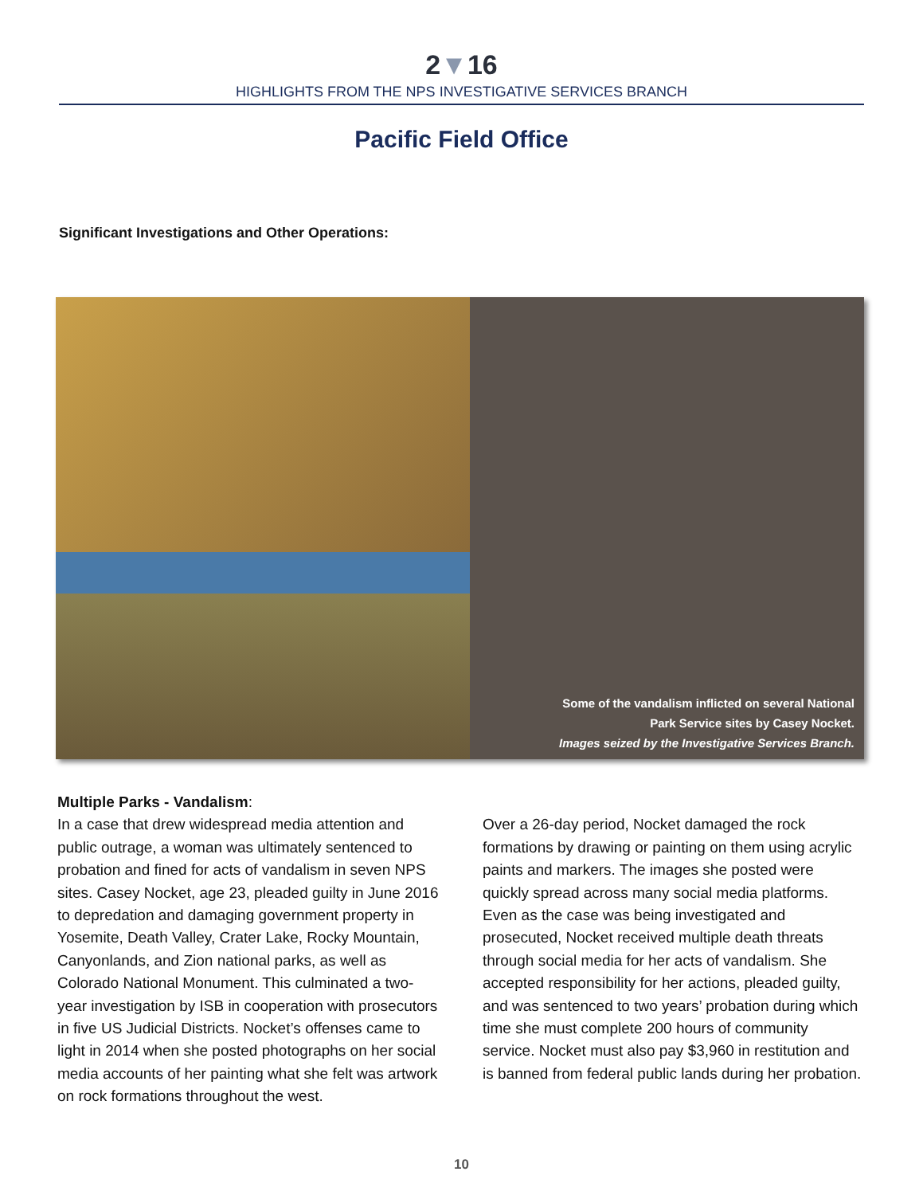2▼16
HIGHLIGHTS FROM THE NPS INVESTIGATIVE SERVICES BRANCH
Pacific Field Office
Significant Investigations and Other Operations:
Some of the vandalism inflicted on several National
Park Service sites by Casey Nocket.
Images seized by the Investigative Services Branch.
Multiple Parks - Vandalism:
In a case that drew widespread media attention and public outrage, a woman was ultimately sentenced to probation and fined for acts of vandalism in seven NPS sites. Casey Nocket, age 23, pleaded guilty in June 2016 to depredation and damaging government property in Yosemite, Death Valley, Crater Lake, Rocky Mountain, Canyonlands, and Zion national parks, as well as Colorado National Monument. This culminated a two-year investigation by ISB in cooperation with prosecutors in five US Judicial Districts. Nocket’s offenses came to light in 2014 when she posted photographs on her social media accounts of her painting what she felt was artwork on rock formations throughout the west.
Over a 26-day period, Nocket damaged the rock formations by drawing or painting on them using acrylic paints and markers. The images she posted were quickly spread across many social media platforms. Even as the case was being investigated and prosecuted, Nocket received multiple death threats through social media for her acts of vandalism. She accepted responsibility for her actions, pleaded guilty, and was sentenced to two years’ probation during which time she must complete 200 hours of community service. Nocket must also pay $3,960 in restitution and is banned from federal public lands during her probation.
10